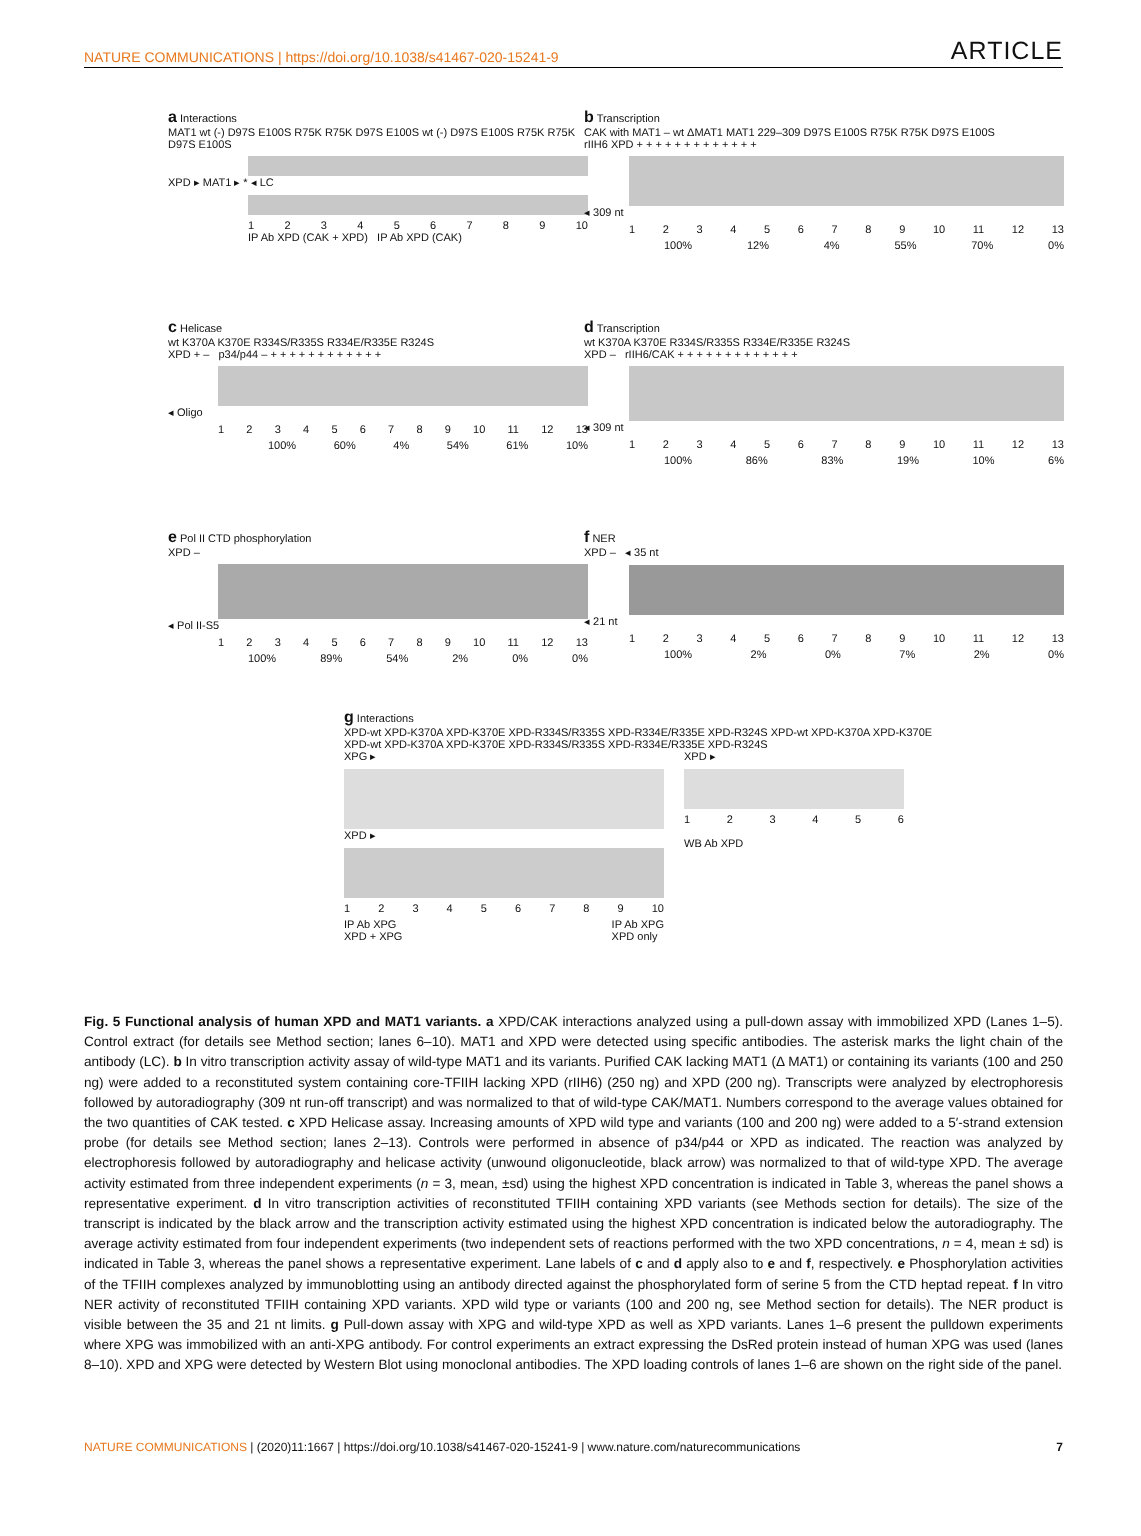NATURE COMMUNICATIONS | https://doi.org/10.1038/s41467-020-15241-9 ARTICLE
a Interactions
MAT1 wt (-) D97S E100S R75K R75K D97S E100S wt (-) D97S E100S R75K R75K D97S E100S
XPD ▸ MAT1 ▸ * ◂ LC
123456789 10
IP Ab XPD (CAK + XPD) IP Ab XPD (CAK)
b Transcription
CAK with MAT1 – wt ΔMAT1 MAT1 229–309 D97S E100S R75K R75K D97S E100S
rIIH6 XPD + + + + + + + + + + + + +
◂ 309 nt
123456789 10 11 12 13
100% 12% 4% 55% 70% 0%
c Helicase
wt K370A K370E R334S/R335S R334E/R335E R324S
XPD + – p34/p44 – + + + + + + + + + + + +
◂ Oligo
123456789 10 11 12 13
100% 60% 4% 54% 61% 10%
d Transcription
wt K370A K370E R334S/R335S R334E/R335E R324S
XPD – rIIH6/CAK + + + + + + + + + + + + +
◂ 309 nt
123456789 10 11 12 13
100% 86% 83% 19% 10% 6%
e Pol II CTD phosphorylation
XPD –
◂ Pol II-S5
123456789 10 11 12 13
100% 89% 54% 2% 0% 0%
f NER
XPD – ◂ 35 nt
◂ 21 nt
123456789 10 11 12 13
100% 2% 0% 7% 2% 0%
g Interactions
XPD-wt XPD-K370A XPD-K370E XPD-R334S/R335S XPD-R334E/R335E XPD-R324S XPD-wt XPD-K370A XPD-K370E XPD-wt XPD-K370A XPD-K370E XPD-R334S/R335S XPD-R334E/R335E XPD-R324S
XPG ▸
XPD ▸
123456789 10
IP Ab XPG
XPD + XPG IP Ab XPG
XPD only
XPD ▸
123456
WB Ab XPD
Fig. 5 Functional analysis of human XPD and MAT1 variants. a XPD/CAK interactions analyzed using a pull-down assay with immobilized XPD (Lanes 1–5). Control extract (for details see Method section; lanes 6–10). MAT1 and XPD were detected using specific antibodies. The asterisk marks the light chain of the antibody (LC). b In vitro transcription activity assay of wild-type MAT1 and its variants. Purified CAK lacking MAT1 (Δ MAT1) or containing its variants (100 and 250 ng) were added to a reconstituted system containing core-TFIIH lacking XPD (rIIH6) (250 ng) and XPD (200 ng). Transcripts were analyzed by electrophoresis followed by autoradiography (309 nt run-off transcript) and was normalized to that of wild-type CAK/MAT1. Numbers correspond to the average values obtained for the two quantities of CAK tested. c XPD Helicase assay. Increasing amounts of XPD wild type and variants (100 and 200 ng) were added to a 5′-strand extension probe (for details see Method section; lanes 2–13). Controls were performed in absence of p34/p44 or XPD as indicated. The reaction was analyzed by electrophoresis followed by autoradiography and helicase activity (unwound oligonucleotide, black arrow) was normalized to that of wild-type XPD. The average activity estimated from three independent experiments (n = 3, mean, ±sd) using the highest XPD concentration is indicated in Table 3, whereas the panel shows a representative experiment. d In vitro transcription activities of reconstituted TFIIH containing XPD variants (see Methods section for details). The size of the transcript is indicated by the black arrow and the transcription activity estimated using the highest XPD concentration is indicated below the autoradiography. The average activity estimated from four independent experiments (two independent sets of reactions performed with the two XPD concentrations, n = 4, mean ± sd) is indicated in Table 3, whereas the panel shows a representative experiment. Lane labels of c and d apply also to e and f, respectively. e Phosphorylation activities of the TFIIH complexes analyzed by immunoblotting using an antibody directed against the phosphorylated form of serine 5 from the CTD heptad repeat. f In vitro NER activity of reconstituted TFIIH containing XPD variants. XPD wild type or variants (100 and 200 ng, see Method section for details). The NER product is visible between the 35 and 21 nt limits. g Pull-down assay with XPG and wild-type XPD as well as XPD variants. Lanes 1–6 present the pulldown experiments where XPG was immobilized with an anti-XPG antibody. For control experiments an extract expressing the DsRed protein instead of human XPG was used (lanes 8–10). XPD and XPG were detected by Western Blot using monoclonal antibodies. The XPD loading controls of lanes 1–6 are shown on the right side of the panel.
NATURE COMMUNICATIONS | (2020)11:1667 | https://doi.org/10.1038/s41467-020-15241-9 | www.nature.com/naturecommunications 7